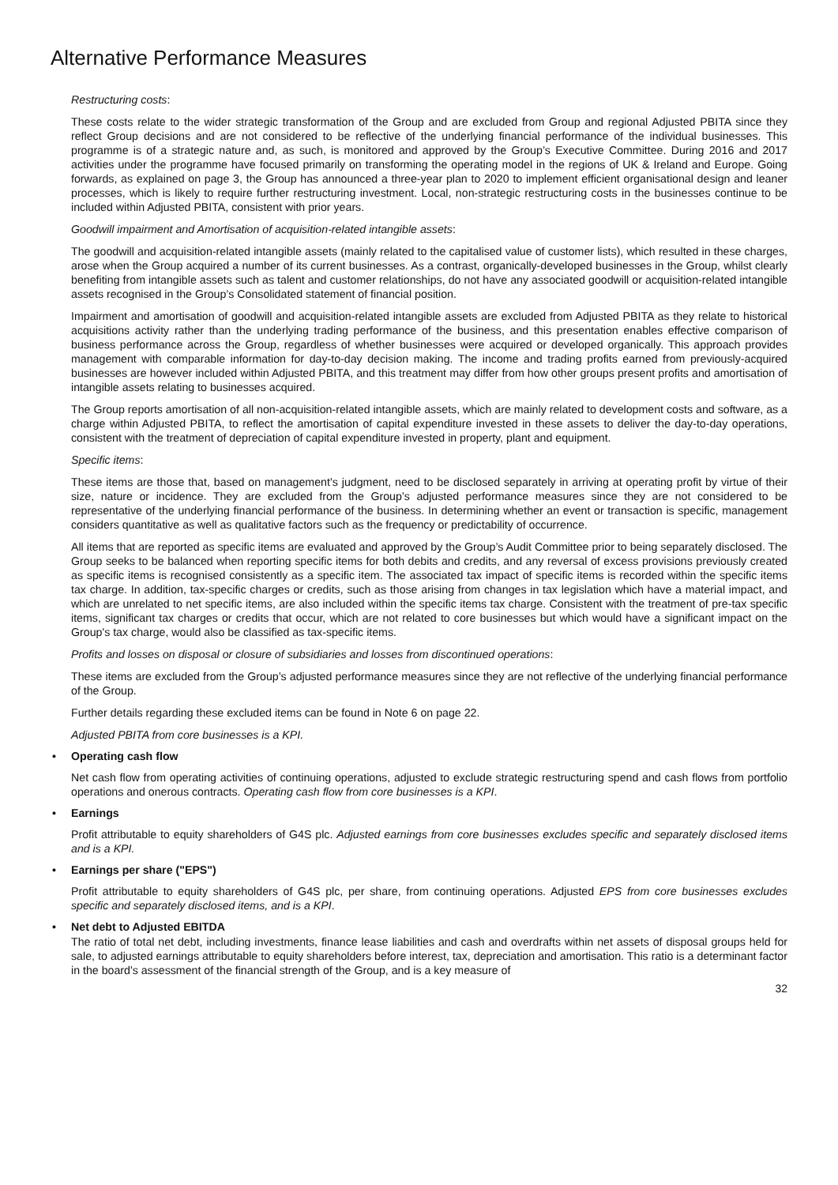Alternative Performance Measures
Restructuring costs:
These costs relate to the wider strategic transformation of the Group and are excluded from Group and regional Adjusted PBITA since they reflect Group decisions and are not considered to be reflective of the underlying financial performance of the individual businesses. This programme is of a strategic nature and, as such, is monitored and approved by the Group’s Executive Committee. During 2016 and 2017 activities under the programme have focused primarily on transforming the operating model in the regions of UK & Ireland and Europe. Going forwards, as explained on page 3, the Group has announced a three-year plan to 2020 to implement efficient organisational design and leaner processes, which is likely to require further restructuring investment. Local, non-strategic restructuring costs in the businesses continue to be included within Adjusted PBITA, consistent with prior years.
Goodwill impairment and Amortisation of acquisition-related intangible assets:
The goodwill and acquisition-related intangible assets (mainly related to the capitalised value of customer lists), which resulted in these charges, arose when the Group acquired a number of its current businesses. As a contrast, organically-developed businesses in the Group, whilst clearly benefiting from intangible assets such as talent and customer relationships, do not have any associated goodwill or acquisition-related intangible assets recognised in the Group’s Consolidated statement of financial position.
Impairment and amortisation of goodwill and acquisition-related intangible assets are excluded from Adjusted PBITA as they relate to historical acquisitions activity rather than the underlying trading performance of the business, and this presentation enables effective comparison of business performance across the Group, regardless of whether businesses were acquired or developed organically. This approach provides management with comparable information for day-to-day decision making. The income and trading profits earned from previously-acquired businesses are however included within Adjusted PBITA, and this treatment may differ from how other groups present profits and amortisation of intangible assets relating to businesses acquired.
The Group reports amortisation of all non-acquisition-related intangible assets, which are mainly related to development costs and software, as a charge within Adjusted PBITA, to reflect the amortisation of capital expenditure invested in these assets to deliver the day-to-day operations, consistent with the treatment of depreciation of capital expenditure invested in property, plant and equipment.
Specific items:
These items are those that, based on management’s judgment, need to be disclosed separately in arriving at operating profit by virtue of their size, nature or incidence. They are excluded from the Group’s adjusted performance measures since they are not considered to be representative of the underlying financial performance of the business. In determining whether an event or transaction is specific, management considers quantitative as well as qualitative factors such as the frequency or predictability of occurrence.
All items that are reported as specific items are evaluated and approved by the Group’s Audit Committee prior to being separately disclosed. The Group seeks to be balanced when reporting specific items for both debits and credits, and any reversal of excess provisions previously created as specific items is recognised consistently as a specific item. The associated tax impact of specific items is recorded within the specific items tax charge. In addition, tax-specific charges or credits, such as those arising from changes in tax legislation which have a material impact, and which are unrelated to net specific items, are also included within the specific items tax charge. Consistent with the treatment of pre-tax specific items, significant tax charges or credits that occur, which are not related to core businesses but which would have a significant impact on the Group's tax charge, would also be classified as tax-specific items.
Profits and losses on disposal or closure of subsidiaries and losses from discontinued operations:
These items are excluded from the Group’s adjusted performance measures since they are not reflective of the underlying financial performance of the Group.
Further details regarding these excluded items can be found in Note 6 on page 22.
Adjusted PBITA from core businesses is a KPI.
• Operating cash flow
Net cash flow from operating activities of continuing operations, adjusted to exclude strategic restructuring spend and cash flows from portfolio operations and onerous contracts. Operating cash flow from core businesses is a KPI.
• Earnings
Profit attributable to equity shareholders of G4S plc. Adjusted earnings from core businesses excludes specific and separately disclosed items and is a KPI.
• Earnings per share ("EPS")
Profit attributable to equity shareholders of G4S plc, per share, from continuing operations. Adjusted EPS from core businesses excludes specific and separately disclosed items, and is a KPI.
• Net debt to Adjusted EBITDA
The ratio of total net debt, including investments, finance lease liabilities and cash and overdrafts within net assets of disposal groups held for sale, to adjusted earnings attributable to equity shareholders before interest, tax, depreciation and amortisation. This ratio is a determinant factor in the board's assessment of the financial strength of the Group, and is a key measure of
32